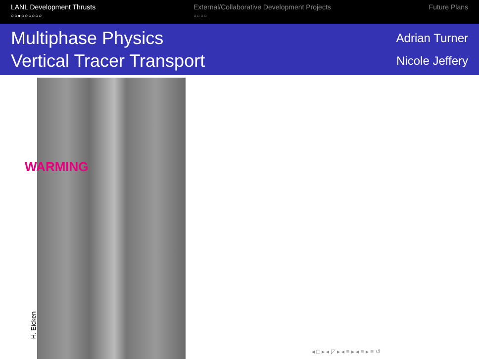LANL Development Thrusts
○○●○○○○○○
External/Collaborative Development Projects
○○○○
Future Plans
Multiphase Physics
Vertical Tracer Transport
Adrian Turner
Nicole Jeffery
WARMING
H. Eicken
◂ □ ▸ ◂ ◸ ▸ ◂ ≡ ▸ ◂ ≡ ▸ ≡ ↺